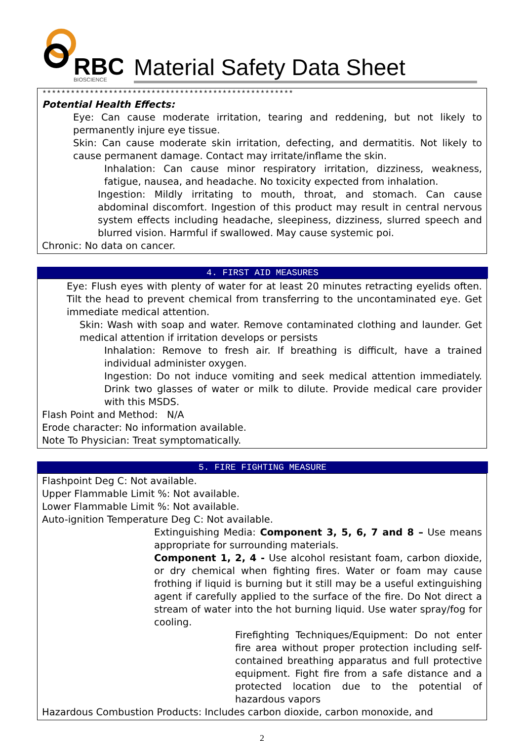RBC
BIOSCIENCE
Material Safety Data Sheet
*****************************************************
Potential Health Effects:
Eye: Can cause moderate irritation, tearing and reddening, but not likely to permanently injure eye tissue.
Skin: Can cause moderate skin irritation, defecting, and dermatitis. Not likely to cause permanent damage. Contact may irritate/inflame the skin.
Inhalation: Can cause minor respiratory irritation, dizziness, weakness, fatigue, nausea, and headache. No toxicity expected from inhalation.
Ingestion: Mildly irritating to mouth, throat, and stomach. Can cause abdominal discomfort. Ingestion of this product may result in central nervous system effects including headache, sleepiness, dizziness, slurred speech and blurred vision. Harmful if swallowed. May cause systemic poi.
Chronic: No data on cancer.
4. FIRST AID MEASURES
Eye: Flush eyes with plenty of water for at least 20 minutes retracting eyelids often. Tilt the head to prevent chemical from transferring to the uncontaminated eye. Get immediate medical attention.
Skin: Wash with soap and water. Remove contaminated clothing and launder. Get medical attention if irritation develops or persists
Inhalation: Remove to fresh air. If breathing is difficult, have a trained individual administer oxygen.
Ingestion: Do not induce vomiting and seek medical attention immediately. Drink two glasses of water or milk to dilute. Provide medical care provider with this MSDS.
Flash Point and Method: N/A
Erode character: No information available.
Note To Physician: Treat symptomatically.
5. FIRE FIGHTING MEASURE
Flashpoint Deg C: Not available.
Upper Flammable Limit %: Not available.
Lower Flammable Limit %: Not available.
Auto-ignition Temperature Deg C: Not available.
Extinguishing Media: Component 3, 5, 6, 7 and 8 – Use means appropriate for surrounding materials.
Component 1, 2, 4 - Use alcohol resistant foam, carbon dioxide, or dry chemical when fighting fires. Water or foam may cause frothing if liquid is burning but it still may be a useful extinguishing agent if carefully applied to the surface of the fire. Do Not direct a stream of water into the hot burning liquid. Use water spray/fog for cooling.
Firefighting Techniques/Equipment: Do not enter fire area without proper protection including self-contained breathing apparatus and full protective equipment. Fight fire from a safe distance and a protected location due to the potential of hazardous vapors
Hazardous Combustion Products: Includes carbon dioxide, carbon monoxide, and
2